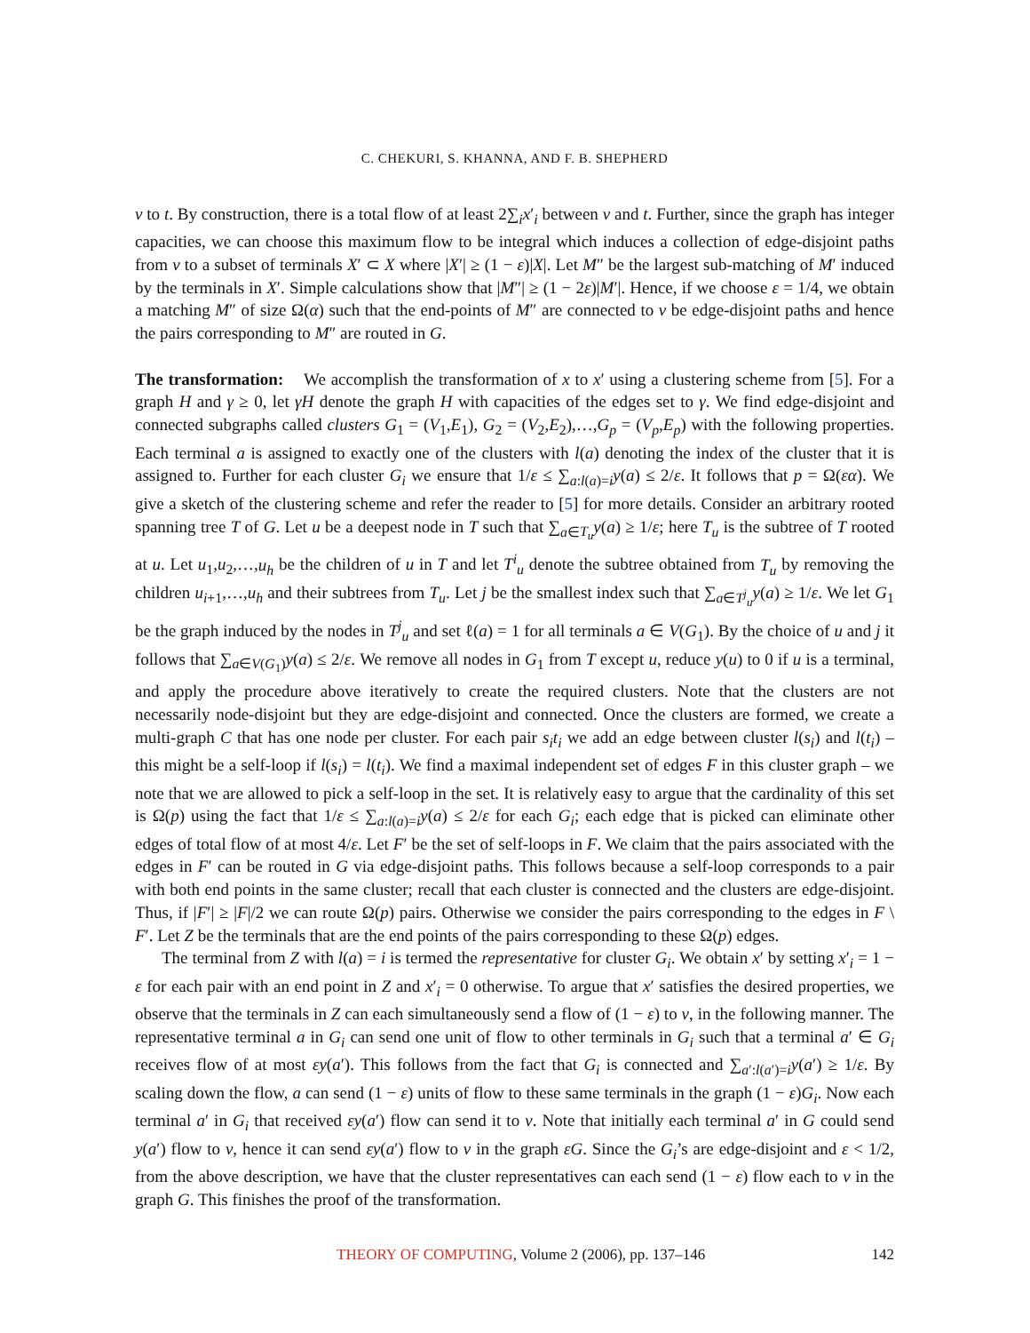C. CHEKURI, S. KHANNA, AND F. B. SHEPHERD
v to t. By construction, there is a total flow of at least 2∑<sub>i</sub>x′<sub>i</sub> between v and t. Further, since the graph has integer capacities, we can choose this maximum flow to be integral which induces a collection of edge-disjoint paths from v to a subset of terminals X′ ⊂ X where |X′| ≥ (1 − ε)|X|. Let M″ be the largest sub-matching of M′ induced by the terminals in X′. Simple calculations show that |M″| ≥ (1 − 2ε)|M′|. Hence, if we choose ε = 1/4, we obtain a matching M″ of size Ω(α) such that the end-points of M″ are connected to v be edge-disjoint paths and hence the pairs corresponding to M″ are routed in G.
The transformation: We accomplish the transformation of x to x′ using a clustering scheme from [5]. For a graph H and γ ≥ 0, let γH denote the graph H with capacities of the edges set to γ. We find edge-disjoint and connected subgraphs called clusters G<sub>1</sub> = (V<sub>1</sub>,E<sub>1</sub>), G<sub>2</sub> = (V<sub>2</sub>,E<sub>2</sub>),…,G<sub>p</sub> = (V<sub>p</sub>,E<sub>p</sub>) with the following properties. Each terminal a is assigned to exactly one of the clusters with l(a) denoting the index of the cluster that it is assigned to. Further for each cluster G<sub>i</sub> we ensure that 1/ε ≤ ∑<sub>a:l(a)=i</sub>y(a) ≤ 2/ε. It follows that p = Ω(εα). We give a sketch of the clustering scheme and refer the reader to [5] for more details. Consider an arbitrary rooted spanning tree T of G. Let u be a deepest node in T such that ∑<sub>a∈T<sub>u</sub></sub>y(a) ≥ 1/ε; here T<sub>u</sub> is the subtree of T rooted at u. Let u<sub>1</sub>,u<sub>2</sub>,…,u<sub>h</sub> be the children of u in T and let T<sup>i</sup><sub>u</sub> denote the subtree obtained from T<sub>u</sub> by removing the children u<sub>i+1</sub>,…,u<sub>h</sub> and their subtrees from T<sub>u</sub>. Let j be the smallest index such that ∑<sub>a∈T<sup>j</sup><sub>u</sub></sub>y(a) ≥ 1/ε. We let G<sub>1</sub> be the graph induced by the nodes in T<sup>j</sup><sub>u</sub> and set ℓ(a) = 1 for all terminals a ∈ V(G<sub>1</sub>). By the choice of u and j it follows that ∑<sub>a∈V(G<sub>1</sub>)</sub>y(a) ≤ 2/ε. We remove all nodes in G<sub>1</sub> from T except u, reduce y(u) to 0 if u is a terminal, and apply the procedure above iteratively to create the required clusters. Note that the clusters are not necessarily node-disjoint but they are edge-disjoint and connected. Once the clusters are formed, we create a multi-graph C that has one node per cluster. For each pair s<sub>i</sub>t<sub>i</sub> we add an edge between cluster l(s<sub>i</sub>) and l(t<sub>i</sub>) – this might be a self-loop if l(s<sub>i</sub>) = l(t<sub>i</sub>). We find a maximal independent set of edges F in this cluster graph – we note that we are allowed to pick a self-loop in the set. It is relatively easy to argue that the cardinality of this set is Ω(p) using the fact that 1/ε ≤ ∑<sub>a:l(a)=i</sub>y(a) ≤ 2/ε for each G<sub>i</sub>; each edge that is picked can eliminate other edges of total flow of at most 4/ε. Let F′ be the set of self-loops in F. We claim that the pairs associated with the edges in F′ can be routed in G via edge-disjoint paths. This follows because a self-loop corresponds to a pair with both end points in the same cluster; recall that each cluster is connected and the clusters are edge-disjoint. Thus, if |F′| ≥ |F|/2 we can route Ω(p) pairs. Otherwise we consider the pairs corresponding to the edges in F \ F′. Let Z be the terminals that are the end points of the pairs corresponding to these Ω(p) edges.
The terminal from Z with l(a) = i is termed the representative for cluster G<sub>i</sub>. We obtain x′ by setting x′<sub>i</sub> = 1 − ε for each pair with an end point in Z and x′<sub>i</sub> = 0 otherwise. To argue that x′ satisfies the desired properties, we observe that the terminals in Z can each simultaneously send a flow of (1 − ε) to v, in the following manner. The representative terminal a in G<sub>i</sub> can send one unit of flow to other terminals in G<sub>i</sub> such that a terminal a′ ∈ G<sub>i</sub> receives flow of at most εy(a′). This follows from the fact that G<sub>i</sub> is connected and ∑<sub>a′:l(a′)=i</sub>y(a′) ≥ 1/ε. By scaling down the flow, a can send (1 − ε) units of flow to these same terminals in the graph (1 − ε)G<sub>i</sub>. Now each terminal a′ in G<sub>i</sub> that received εy(a′) flow can send it to v. Note that initially each terminal a′ in G could send y(a′) flow to v, hence it can send εy(a′) flow to v in the graph εG. Since the G<sub>i</sub>’s are edge-disjoint and ε < 1/2, from the above description, we have that the cluster representatives can each send (1 − ε) flow each to v in the graph G. This finishes the proof of the transformation.
THEORY OF COMPUTING, Volume 2 (2006), pp. 137–146 142